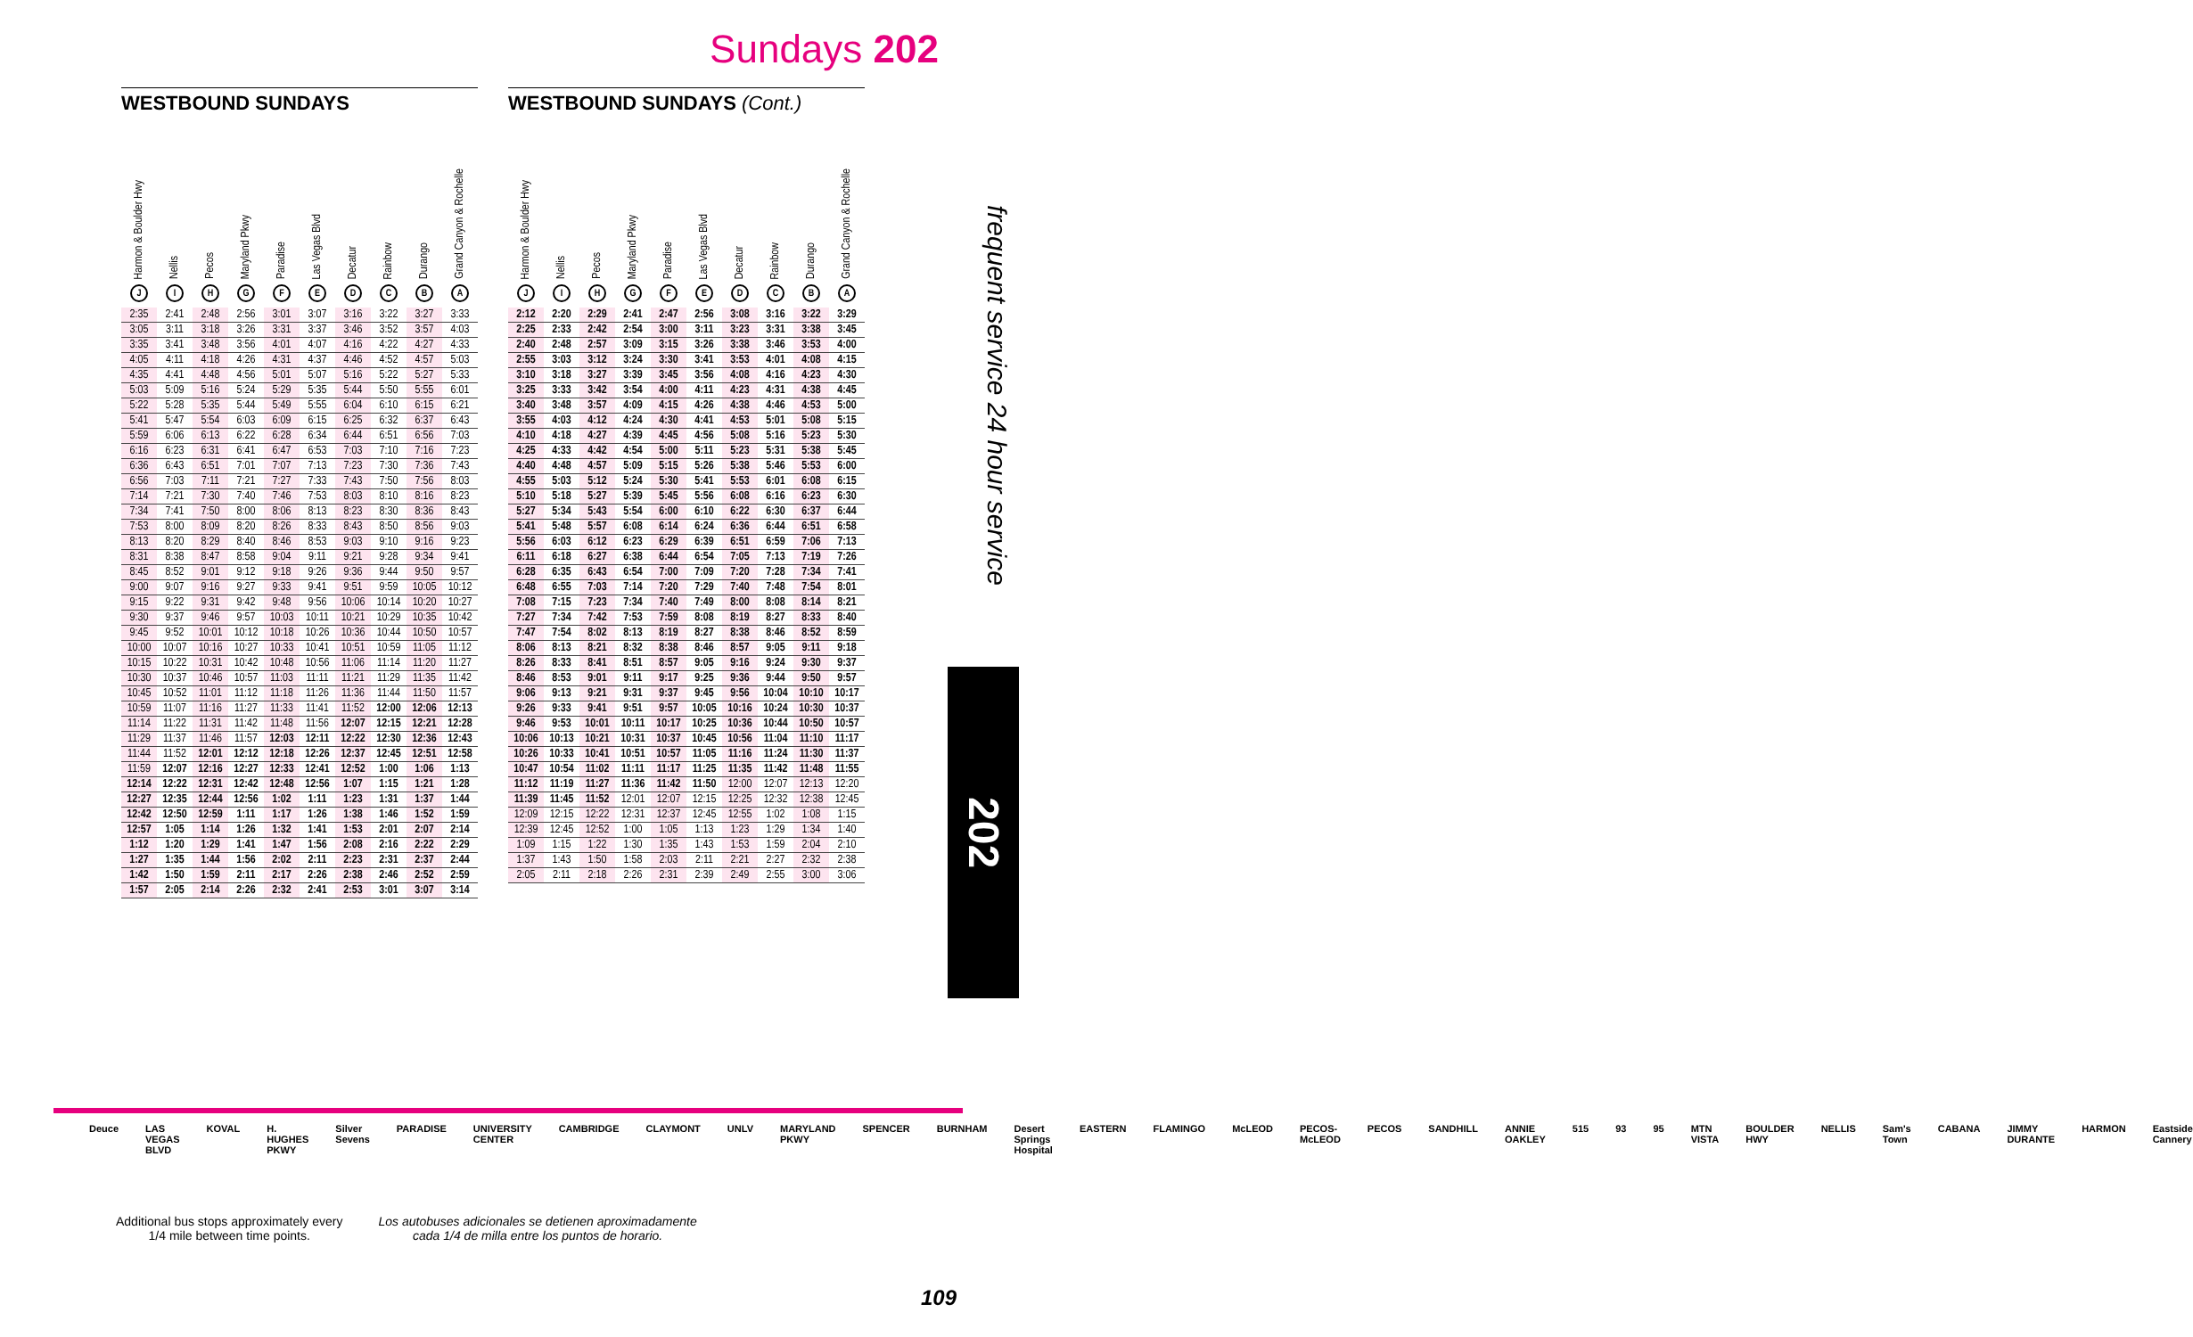Sundays 202
WESTBOUND SUNDAYS
| Harmon & Boulder Hwy J | Nellis I | Pecos H | Maryland Pkwy G | Paradise F | Las Vegas Blvd E | Decatur D | Rainbow C | Durango B | Grand Canyon & Rochelle A |
| --- | --- | --- | --- | --- | --- | --- | --- | --- | --- |
| 2:35 | 2:41 | 2:48 | 2:56 | 3:01 | 3:07 | 3:16 | 3:22 | 3:27 | 3:33 |
| 3:05 | 3:11 | 3:18 | 3:26 | 3:31 | 3:37 | 3:46 | 3:52 | 3:57 | 4:03 |
| 3:35 | 3:41 | 3:48 | 3:56 | 4:01 | 4:07 | 4:16 | 4:22 | 4:27 | 4:33 |
| 4:05 | 4:11 | 4:18 | 4:26 | 4:31 | 4:37 | 4:46 | 4:52 | 4:57 | 5:03 |
| 4:35 | 4:41 | 4:48 | 4:56 | 5:01 | 5:07 | 5:16 | 5:22 | 5:27 | 5:33 |
| 5:03 | 5:09 | 5:16 | 5:24 | 5:29 | 5:35 | 5:44 | 5:50 | 5:55 | 6:01 |
| 5:22 | 5:28 | 5:35 | 5:44 | 5:49 | 5:55 | 6:04 | 6:10 | 6:15 | 6:21 |
| 5:41 | 5:47 | 5:54 | 6:03 | 6:09 | 6:15 | 6:25 | 6:32 | 6:37 | 6:43 |
| 5:59 | 6:06 | 6:13 | 6:22 | 6:28 | 6:34 | 6:44 | 6:51 | 6:56 | 7:03 |
| 6:16 | 6:23 | 6:31 | 6:41 | 6:47 | 6:53 | 7:03 | 7:10 | 7:16 | 7:23 |
| 6:36 | 6:43 | 6:51 | 7:01 | 7:07 | 7:13 | 7:23 | 7:30 | 7:36 | 7:43 |
| 6:56 | 7:03 | 7:11 | 7:21 | 7:27 | 7:33 | 7:43 | 7:50 | 7:56 | 8:03 |
| 7:14 | 7:21 | 7:30 | 7:40 | 7:46 | 7:53 | 8:03 | 8:10 | 8:16 | 8:23 |
| 7:34 | 7:41 | 7:50 | 8:00 | 8:06 | 8:13 | 8:23 | 8:30 | 8:36 | 8:43 |
| 7:53 | 8:00 | 8:09 | 8:20 | 8:26 | 8:33 | 8:43 | 8:50 | 8:56 | 9:03 |
| 8:13 | 8:20 | 8:29 | 8:40 | 8:46 | 8:53 | 9:03 | 9:10 | 9:16 | 9:23 |
| 8:31 | 8:38 | 8:47 | 8:58 | 9:04 | 9:11 | 9:21 | 9:28 | 9:34 | 9:41 |
| 8:45 | 8:52 | 9:01 | 9:12 | 9:18 | 9:26 | 9:36 | 9:44 | 9:50 | 9:57 |
| 9:00 | 9:07 | 9:16 | 9:27 | 9:33 | 9:41 | 9:51 | 9:59 | 10:05 | 10:12 |
| 9:15 | 9:22 | 9:31 | 9:42 | 9:48 | 9:56 | 10:06 | 10:14 | 10:20 | 10:27 |
| 9:30 | 9:37 | 9:46 | 9:57 | 10:03 | 10:11 | 10:21 | 10:29 | 10:35 | 10:42 |
| 9:45 | 9:52 | 10:01 | 10:12 | 10:18 | 10:26 | 10:36 | 10:44 | 10:50 | 10:57 |
| 10:00 | 10:07 | 10:16 | 10:27 | 10:33 | 10:41 | 10:51 | 10:59 | 11:05 | 11:12 |
| 10:15 | 10:22 | 10:31 | 10:42 | 10:48 | 10:56 | 11:06 | 11:14 | 11:20 | 11:27 |
| 10:30 | 10:37 | 10:46 | 10:57 | 11:03 | 11:11 | 11:21 | 11:29 | 11:35 | 11:42 |
| 10:45 | 10:52 | 11:01 | 11:12 | 11:18 | 11:26 | 11:36 | 11:44 | 11:50 | 11:57 |
| 10:59 | 11:07 | 11:16 | 11:27 | 11:33 | 11:41 | 11:52 | 12:00 | 12:06 | 12:13 |
| 11:14 | 11:22 | 11:31 | 11:42 | 11:48 | 11:56 | 12:07 | 12:15 | 12:21 | 12:28 |
| 11:29 | 11:37 | 11:46 | 11:57 | 12:03 | 12:11 | 12:22 | 12:30 | 12:36 | 12:43 |
| 11:44 | 11:52 | 12:01 | 12:12 | 12:18 | 12:26 | 12:37 | 12:45 | 12:51 | 12:58 |
| 11:59 | 12:07 | 12:16 | 12:27 | 12:33 | 12:41 | 12:52 | 1:00 | 1:06 | 1:13 |
| 12:14 | 12:22 | 12:31 | 12:42 | 12:48 | 12:56 | 1:07 | 1:15 | 1:21 | 1:28 |
| 12:27 | 12:35 | 12:44 | 12:56 | 1:02 | 1:11 | 1:23 | 1:31 | 1:37 | 1:44 |
| 12:42 | 12:50 | 12:59 | 1:11 | 1:17 | 1:26 | 1:38 | 1:46 | 1:52 | 1:59 |
| 12:57 | 1:05 | 1:14 | 1:26 | 1:32 | 1:41 | 1:53 | 2:01 | 2:07 | 2:14 |
| 1:12 | 1:20 | 1:29 | 1:41 | 1:47 | 1:56 | 2:08 | 2:16 | 2:22 | 2:29 |
| 1:27 | 1:35 | 1:44 | 1:56 | 2:02 | 2:11 | 2:23 | 2:31 | 2:37 | 2:44 |
| 1:42 | 1:50 | 1:59 | 2:11 | 2:17 | 2:26 | 2:38 | 2:46 | 2:52 | 2:59 |
| 1:57 | 2:05 | 2:14 | 2:26 | 2:32 | 2:41 | 2:53 | 3:01 | 3:07 | 3:14 |
WESTBOUND SUNDAYS (Cont.)
| Harmon & Boulder Hwy J | Nellis I | Pecos H | Maryland Pkwy G | Paradise F | Las Vegas Blvd E | Decatur D | Rainbow C | Durango B | Grand Canyon & Rochelle A |
| --- | --- | --- | --- | --- | --- | --- | --- | --- | --- |
| 2:12 | 2:20 | 2:29 | 2:41 | 2:47 | 2:56 | 3:08 | 3:16 | 3:22 | 3:29 |
| 2:25 | 2:33 | 2:42 | 2:54 | 3:00 | 3:11 | 3:23 | 3:31 | 3:38 | 3:45 |
| 2:40 | 2:48 | 2:57 | 3:09 | 3:15 | 3:26 | 3:38 | 3:46 | 3:53 | 4:00 |
| 2:55 | 3:03 | 3:12 | 3:24 | 3:30 | 3:41 | 3:53 | 4:01 | 4:08 | 4:15 |
| 3:10 | 3:18 | 3:27 | 3:39 | 3:45 | 3:56 | 4:08 | 4:16 | 4:23 | 4:30 |
| 3:25 | 3:33 | 3:42 | 3:54 | 4:00 | 4:11 | 4:23 | 4:31 | 4:38 | 4:45 |
| 3:40 | 3:48 | 3:57 | 4:09 | 4:15 | 4:26 | 4:38 | 4:46 | 4:53 | 5:00 |
| 3:55 | 4:03 | 4:12 | 4:24 | 4:30 | 4:41 | 4:53 | 5:01 | 5:08 | 5:15 |
| 4:10 | 4:18 | 4:27 | 4:39 | 4:45 | 4:56 | 5:08 | 5:16 | 5:23 | 5:30 |
| 4:25 | 4:33 | 4:42 | 4:54 | 5:00 | 5:11 | 5:23 | 5:31 | 5:38 | 5:45 |
| 4:40 | 4:48 | 4:57 | 5:09 | 5:15 | 5:26 | 5:38 | 5:46 | 5:53 | 6:00 |
| 4:55 | 5:03 | 5:12 | 5:24 | 5:30 | 5:41 | 5:53 | 6:01 | 6:08 | 6:15 |
| 5:10 | 5:18 | 5:27 | 5:39 | 5:45 | 5:56 | 6:08 | 6:16 | 6:23 | 6:30 |
| 5:27 | 5:34 | 5:43 | 5:54 | 6:00 | 6:10 | 6:22 | 6:30 | 6:37 | 6:44 |
| 5:41 | 5:48 | 5:57 | 6:08 | 6:14 | 6:24 | 6:36 | 6:44 | 6:51 | 6:58 |
| 5:56 | 6:03 | 6:12 | 6:23 | 6:29 | 6:39 | 6:51 | 6:59 | 7:06 | 7:13 |
| 6:11 | 6:18 | 6:27 | 6:38 | 6:44 | 6:54 | 7:05 | 7:13 | 7:19 | 7:26 |
| 6:28 | 6:35 | 6:43 | 6:54 | 7:00 | 7:09 | 7:20 | 7:28 | 7:34 | 7:41 |
| 6:48 | 6:55 | 7:03 | 7:14 | 7:20 | 7:29 | 7:40 | 7:48 | 7:54 | 8:01 |
| 7:08 | 7:15 | 7:23 | 7:34 | 7:40 | 7:49 | 8:00 | 8:08 | 8:14 | 8:21 |
| 7:27 | 7:34 | 7:42 | 7:53 | 7:59 | 8:08 | 8:19 | 8:27 | 8:33 | 8:40 |
| 7:47 | 7:54 | 8:02 | 8:13 | 8:19 | 8:27 | 8:38 | 8:46 | 8:52 | 8:59 |
| 8:06 | 8:13 | 8:21 | 8:32 | 8:38 | 8:46 | 8:57 | 9:05 | 9:11 | 9:18 |
| 8:26 | 8:33 | 8:41 | 8:51 | 8:57 | 9:05 | 9:16 | 9:24 | 9:30 | 9:37 |
| 8:46 | 8:53 | 9:01 | 9:11 | 9:17 | 9:25 | 9:36 | 9:44 | 9:50 | 9:57 |
| 9:06 | 9:13 | 9:21 | 9:31 | 9:37 | 9:45 | 9:56 | 10:04 | 10:10 | 10:17 |
| 9:26 | 9:33 | 9:41 | 9:51 | 9:57 | 10:05 | 10:16 | 10:24 | 10:30 | 10:37 |
| 9:46 | 9:53 | 10:01 | 10:11 | 10:17 | 10:25 | 10:36 | 10:44 | 10:50 | 10:57 |
| 10:06 | 10:13 | 10:21 | 10:31 | 10:37 | 10:45 | 10:56 | 11:04 | 11:10 | 11:17 |
| 10:26 | 10:33 | 10:41 | 10:51 | 10:57 | 11:05 | 11:16 | 11:24 | 11:30 | 11:37 |
| 10:47 | 10:54 | 11:02 | 11:11 | 11:17 | 11:25 | 11:35 | 11:42 | 11:48 | 11:55 |
| 11:12 | 11:19 | 11:27 | 11:36 | 11:42 | 11:50 | 12:00 | 12:07 | 12:13 | 12:20 |
| 11:39 | 11:45 | 11:52 | 12:01 | 12:07 | 12:15 | 12:25 | 12:32 | 12:38 | 12:45 |
| 12:09 | 12:15 | 12:22 | 12:31 | 12:37 | 12:45 | 12:55 | 1:02 | 1:08 | 1:15 |
| 12:39 | 12:45 | 12:52 | 1:00 | 1:05 | 1:13 | 1:23 | 1:29 | 1:34 | 1:40 |
| 1:09 | 1:15 | 1:22 | 1:30 | 1:35 | 1:43 | 1:53 | 1:59 | 2:04 | 2:10 |
| 1:37 | 1:43 | 1:50 | 1:58 | 2:03 | 2:11 | 2:21 | 2:27 | 2:32 | 2:38 |
| 2:05 | 2:11 | 2:18 | 2:26 | 2:31 | 2:39 | 2:49 | 2:55 | 3:00 | 3:06 |
frequent service 24 hour service
202
Deuce LAS VEGAS BLVD KOVAL H. HUGHES PKWY Silver Sevens PARADISE UNIVERSITY CENTER CAMBRIDGE CLAYMONT UNLV MARYLAND PKWY SPENCER BURNHAM Desert Springs Hospital EASTERN FLAMINGO McLEOD PECOS-McLEOD PECOS SANDHILL ANNIE OAKLEY 515 93 95 MTN VISTA BOULDER HWY NELLIS Sam's Town CABANA JIMMY DURANTE HARMON Eastside Cannery
Additional bus stops approximately every
1/4 mile between time points.
Los autobuses adicionales se detienen aproximadamente
cada 1/4 de milla entre los puntos de horario.
109